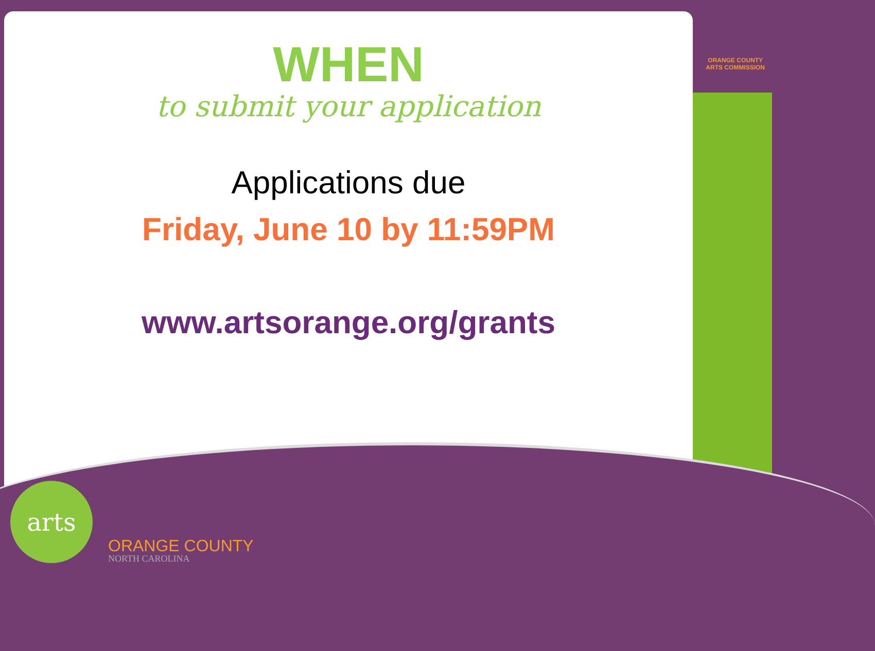ORANGE COUNTY
ARTS COMMISSION
WHEN
to submit your application
Applications due
Friday, June 10 by 11:59PM
www.artsorange.org/grants
arts
ORANGE COUNTY
NORTH CAROLINA